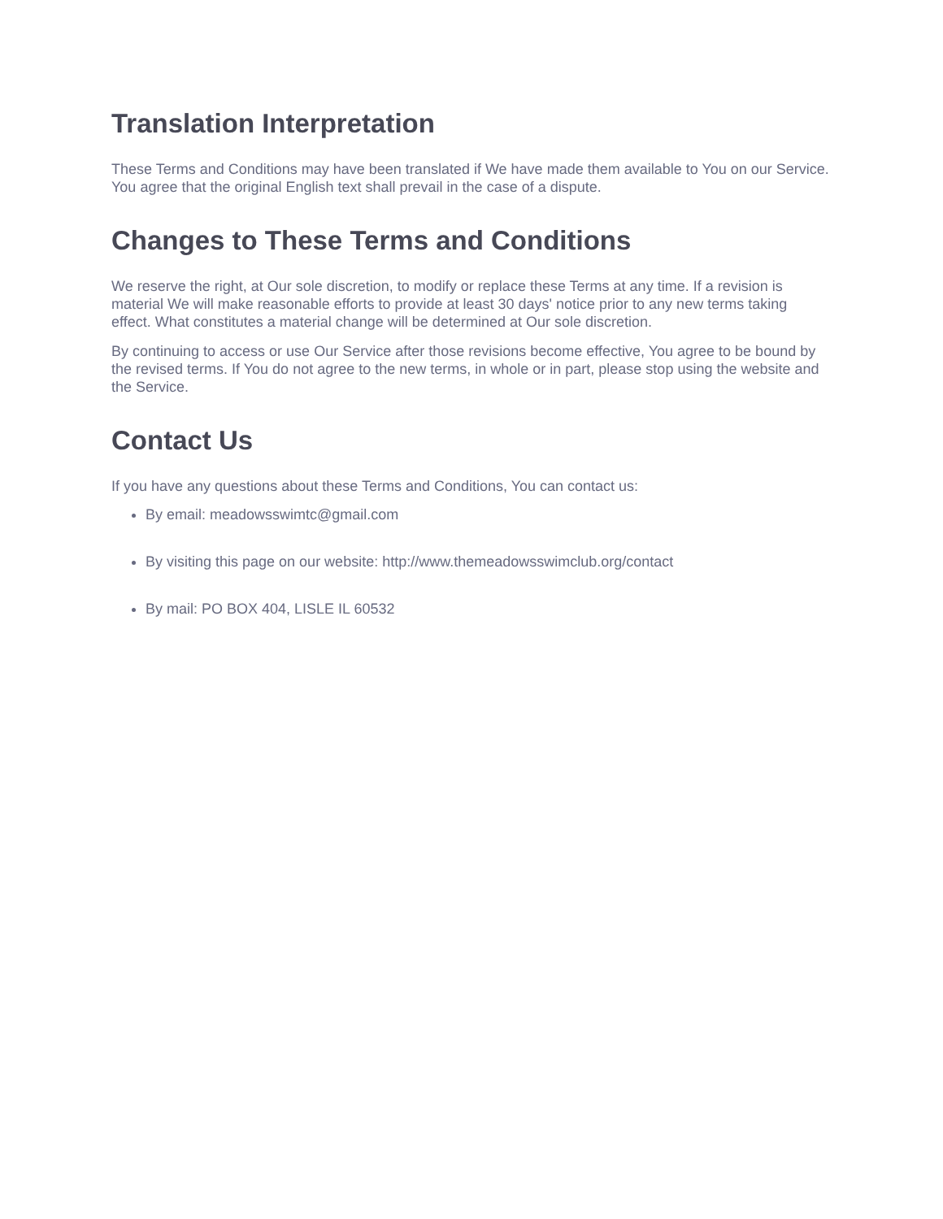Translation Interpretation
These Terms and Conditions may have been translated if We have made them available to You on our Service. You agree that the original English text shall prevail in the case of a dispute.
Changes to These Terms and Conditions
We reserve the right, at Our sole discretion, to modify or replace these Terms at any time. If a revision is material We will make reasonable efforts to provide at least 30 days' notice prior to any new terms taking effect. What constitutes a material change will be determined at Our sole discretion.
By continuing to access or use Our Service after those revisions become effective, You agree to be bound by the revised terms. If You do not agree to the new terms, in whole or in part, please stop using the website and the Service.
Contact Us
If you have any questions about these Terms and Conditions, You can contact us:
By email: meadowsswimtc@gmail.com
By visiting this page on our website: http://www.themeadowsswimclub.org/contact
By mail: PO BOX 404, LISLE IL 60532